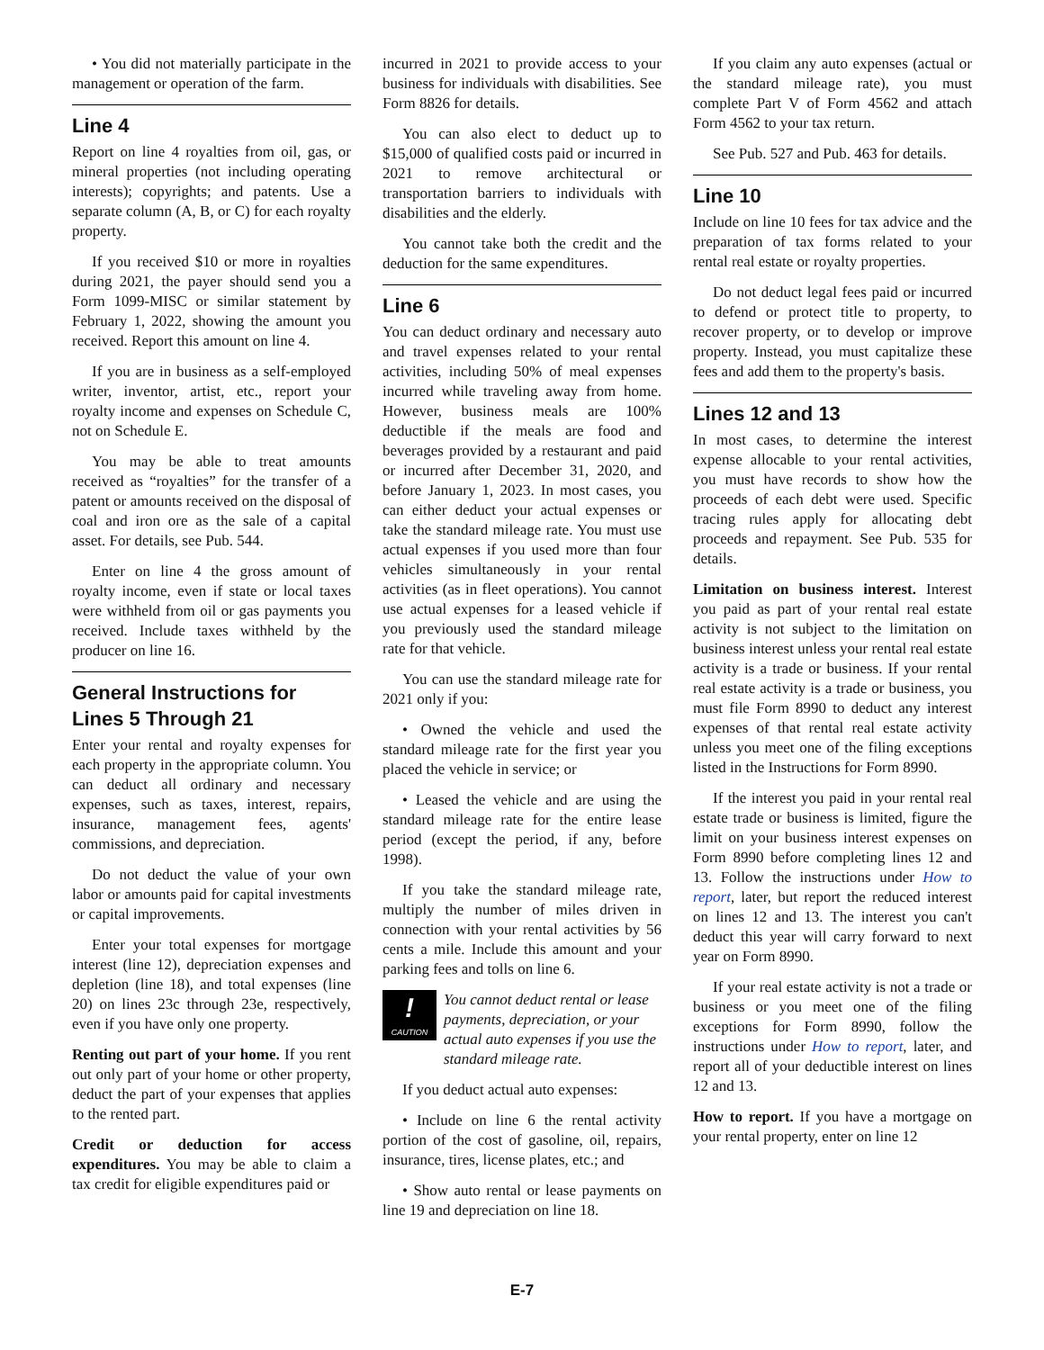• You did not materially participate in the management or operation of the farm.
Line 4
Report on line 4 royalties from oil, gas, or mineral properties (not including operating interests); copyrights; and patents. Use a separate column (A, B, or C) for each royalty property.
If you received $10 or more in royalties during 2021, the payer should send you a Form 1099-MISC or similar statement by February 1, 2022, showing the amount you received. Report this amount on line 4.
If you are in business as a self-employed writer, inventor, artist, etc., report your royalty income and expenses on Schedule C, not on Schedule E.
You may be able to treat amounts received as “royalties” for the transfer of a patent or amounts received on the disposal of coal and iron ore as the sale of a capital asset. For details, see Pub. 544.
Enter on line 4 the gross amount of royalty income, even if state or local taxes were withheld from oil or gas payments you received. Include taxes withheld by the producer on line 16.
General Instructions for Lines 5 Through 21
Enter your rental and royalty expenses for each property in the appropriate column. You can deduct all ordinary and necessary expenses, such as taxes, interest, repairs, insurance, management fees, agents' commissions, and depreciation.
Do not deduct the value of your own labor or amounts paid for capital investments or capital improvements.
Enter your total expenses for mortgage interest (line 12), depreciation expenses and depletion (line 18), and total expenses (line 20) on lines 23c through 23e, respectively, even if you have only one property.
Renting out part of your home. If you rent out only part of your home or other property, deduct the part of your expenses that applies to the rented part.
Credit or deduction for access expenditures. You may be able to claim a tax credit for eligible expenditures paid or
incurred in 2021 to provide access to your business for individuals with disabilities. See Form 8826 for details.
You can also elect to deduct up to $15,000 of qualified costs paid or incurred in 2021 to remove architectural or transportation barriers to individuals with disabilities and the elderly.
You cannot take both the credit and the deduction for the same expenditures.
Line 6
You can deduct ordinary and necessary auto and travel expenses related to your rental activities, including 50% of meal expenses incurred while traveling away from home. However, business meals are 100% deductible if the meals are food and beverages provided by a restaurant and paid or incurred after December 31, 2020, and before January 1, 2023. In most cases, you can either deduct your actual expenses or take the standard mileage rate. You must use actual expenses if you used more than four vehicles simultaneously in your rental activities (as in fleet operations). You cannot use actual expenses for a leased vehicle if you previously used the standard mileage rate for that vehicle.
You can use the standard mileage rate for 2021 only if you:
• Owned the vehicle and used the standard mileage rate for the first year you placed the vehicle in service; or
• Leased the vehicle and are using the standard mileage rate for the entire lease period (except the period, if any, before 1998).
If you take the standard mileage rate, multiply the number of miles driven in connection with your rental activities by 56 cents a mile. Include this amount and your parking fees and tolls on line 6.
!
CAUTION
You cannot deduct rental or lease payments, depreciation, or your actual auto expenses if you use the standard mileage rate.
If you deduct actual auto expenses:
• Include on line 6 the rental activity portion of the cost of gasoline, oil, repairs, insurance, tires, license plates, etc.; and
• Show auto rental or lease payments on line 19 and depreciation on line 18.
If you claim any auto expenses (actual or the standard mileage rate), you must complete Part V of Form 4562 and attach Form 4562 to your tax return.
See Pub. 527 and Pub. 463 for details.
Line 10
Include on line 10 fees for tax advice and the preparation of tax forms related to your rental real estate or royalty properties.
Do not deduct legal fees paid or incurred to defend or protect title to property, to recover property, or to develop or improve property. Instead, you must capitalize these fees and add them to the property's basis.
Lines 12 and 13
In most cases, to determine the interest expense allocable to your rental activities, you must have records to show how the proceeds of each debt were used. Specific tracing rules apply for allocating debt proceeds and repayment. See Pub. 535 for details.
Limitation on business interest. Interest you paid as part of your rental real estate activity is not subject to the limitation on business interest unless your rental real estate activity is a trade or business. If your rental real estate activity is a trade or business, you must file Form 8990 to deduct any interest expenses of that rental real estate activity unless you meet one of the filing exceptions listed in the Instructions for Form 8990.
If the interest you paid in your rental real estate trade or business is limited, figure the limit on your business interest expenses on Form 8990 before completing lines 12 and 13. Follow the instructions under How to report, later, but report the reduced interest on lines 12 and 13. The interest you can't deduct this year will carry forward to next year on Form 8990.
If your real estate activity is not a trade or business or you meet one of the filing exceptions for Form 8990, follow the instructions under How to report, later, and report all of your deductible interest on lines 12 and 13.
How to report. If you have a mortgage on your rental property, enter on line 12
E-7